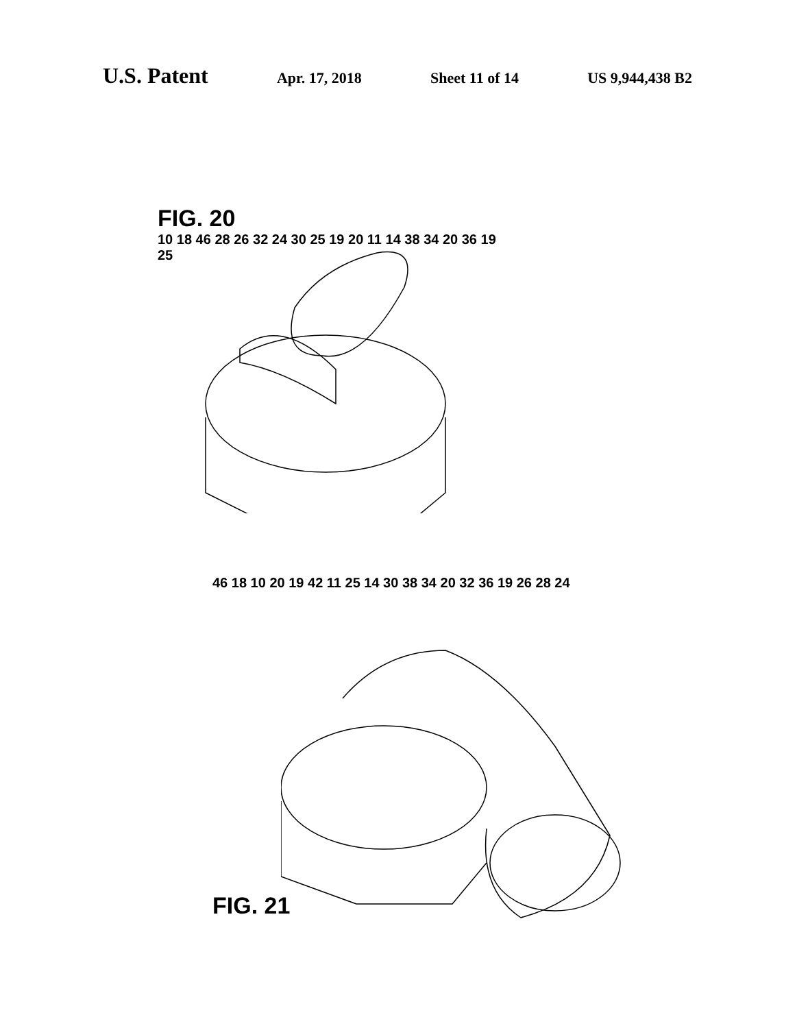U.S. Patent Apr. 17, 2018 Sheet 11 of 14 US 9,944,438 B2
FIG. 20
10 18 46 28 26 32 24 30 25 19 20 11 14 38 34 20 36 19 25
46 18 10 20 19 42 11 25 14 30 38 34 20 32 36 19 26 28 24
FIG. 21